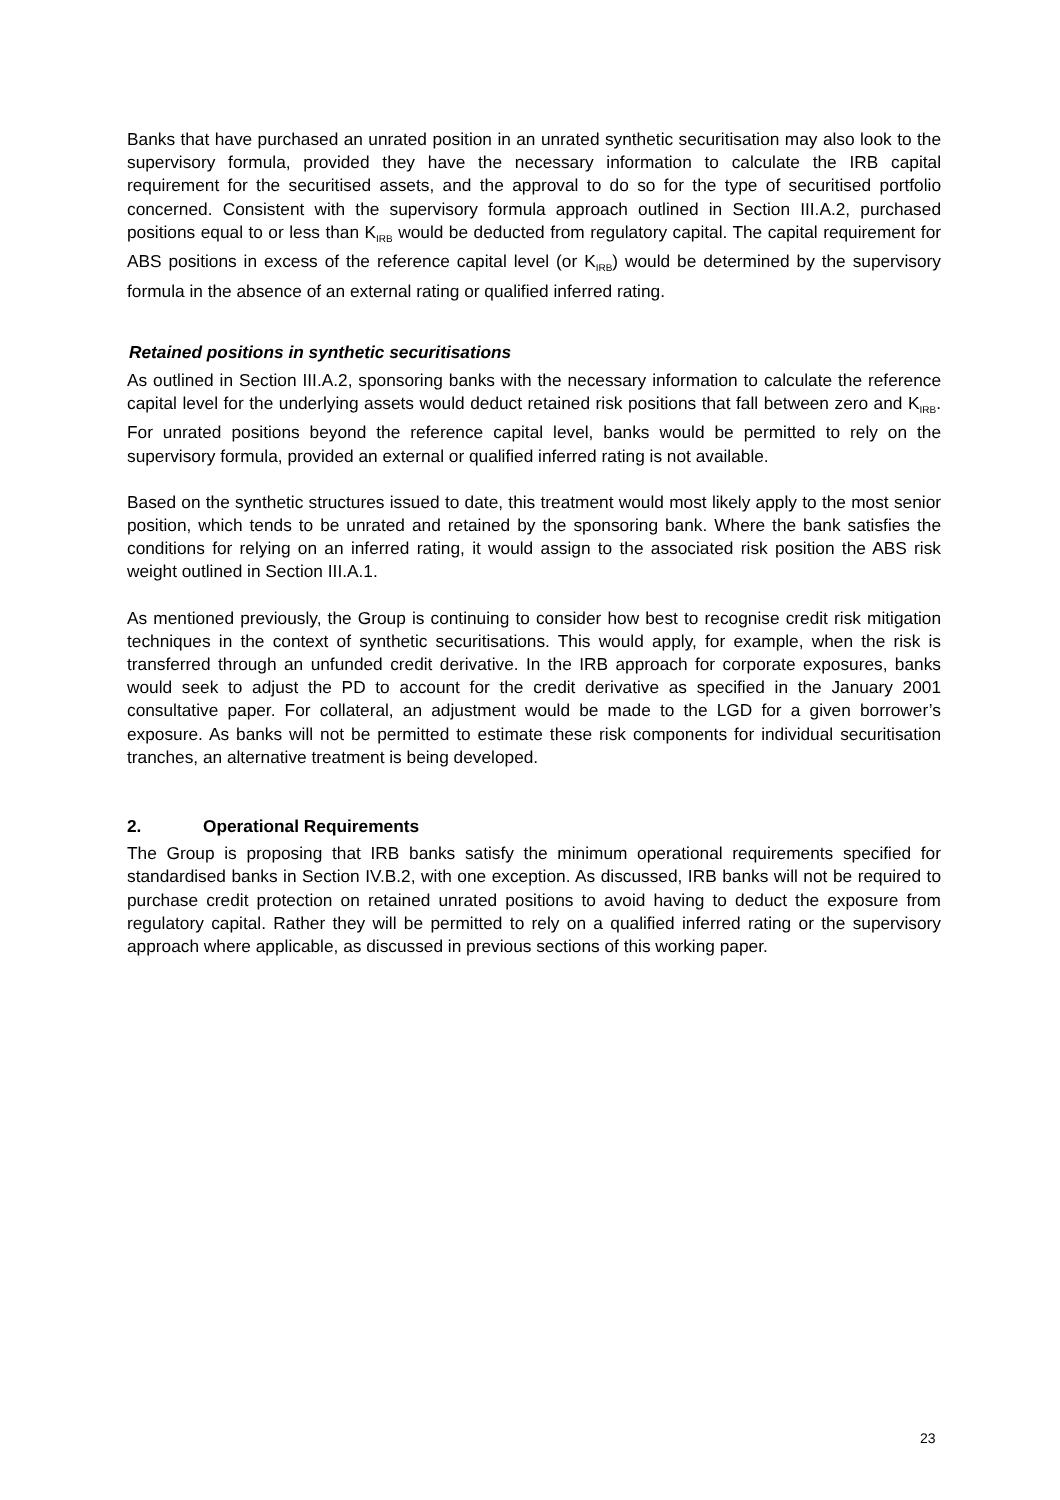Banks that have purchased an unrated position in an unrated synthetic securitisation may also look to the supervisory formula, provided they have the necessary information to calculate the IRB capital requirement for the securitised assets, and the approval to do so for the type of securitised portfolio concerned. Consistent with the supervisory formula approach outlined in Section III.A.2, purchased positions equal to or less than K<sub>IRB</sub> would be deducted from regulatory capital. The capital requirement for ABS positions in excess of the reference capital level (or K<sub>IRB</sub>) would be determined by the supervisory formula in the absence of an external rating or qualified inferred rating.
Retained positions in synthetic securitisations
As outlined in Section III.A.2, sponsoring banks with the necessary information to calculate the reference capital level for the underlying assets would deduct retained risk positions that fall between zero and K<sub>IRB</sub>. For unrated positions beyond the reference capital level, banks would be permitted to rely on the supervisory formula, provided an external or qualified inferred rating is not available.
Based on the synthetic structures issued to date, this treatment would most likely apply to the most senior position, which tends to be unrated and retained by the sponsoring bank. Where the bank satisfies the conditions for relying on an inferred rating, it would assign to the associated risk position the ABS risk weight outlined in Section III.A.1.
As mentioned previously, the Group is continuing to consider how best to recognise credit risk mitigation techniques in the context of synthetic securitisations. This would apply, for example, when the risk is transferred through an unfunded credit derivative. In the IRB approach for corporate exposures, banks would seek to adjust the PD to account for the credit derivative as specified in the January 2001 consultative paper. For collateral, an adjustment would be made to the LGD for a given borrower’s exposure. As banks will not be permitted to estimate these risk components for individual securitisation tranches, an alternative treatment is being developed.
2. Operational Requirements
The Group is proposing that IRB banks satisfy the minimum operational requirements specified for standardised banks in Section IV.B.2, with one exception. As discussed, IRB banks will not be required to purchase credit protection on retained unrated positions to avoid having to deduct the exposure from regulatory capital. Rather they will be permitted to rely on a qualified inferred rating or the supervisory approach where applicable, as discussed in previous sections of this working paper.
23